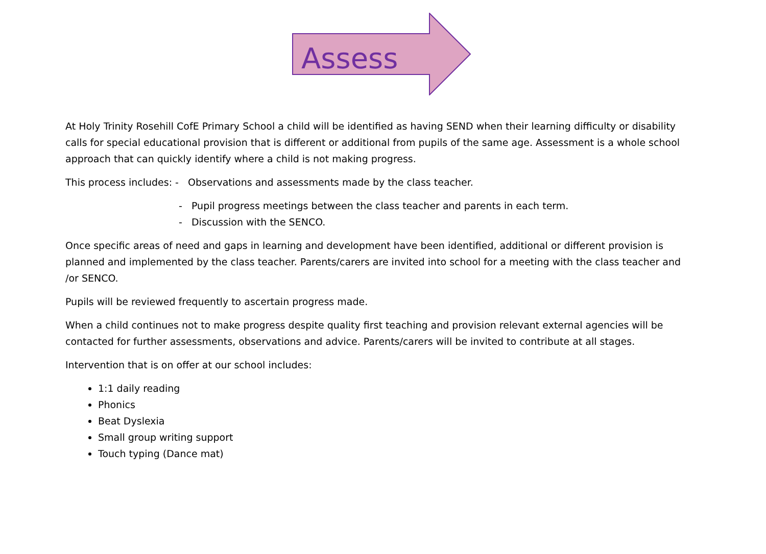Assess
At Holy Trinity Rosehill CofE Primary School a child will be identified as having SEND when their learning difficulty or disability calls for special educational provision that is different or additional from pupils of the same age. Assessment is a whole school approach that can quickly identify where a child is not making progress.
This process includes: - Observations and assessments made by the class teacher.
- Pupil progress meetings between the class teacher and parents in each term.
- Discussion with the SENCO.
Once specific areas of need and gaps in learning and development have been identified, additional or different provision is planned and implemented by the class teacher. Parents/carers are invited into school for a meeting with the class teacher and /or SENCO.
Pupils will be reviewed frequently to ascertain progress made.
When a child continues not to make progress despite quality first teaching and provision relevant external agencies will be contacted for further assessments, observations and advice. Parents/carers will be invited to contribute at all stages.
Intervention that is on offer at our school includes:
1:1 daily reading
Phonics
Beat Dyslexia
Small group writing support
Touch typing (Dance mat)